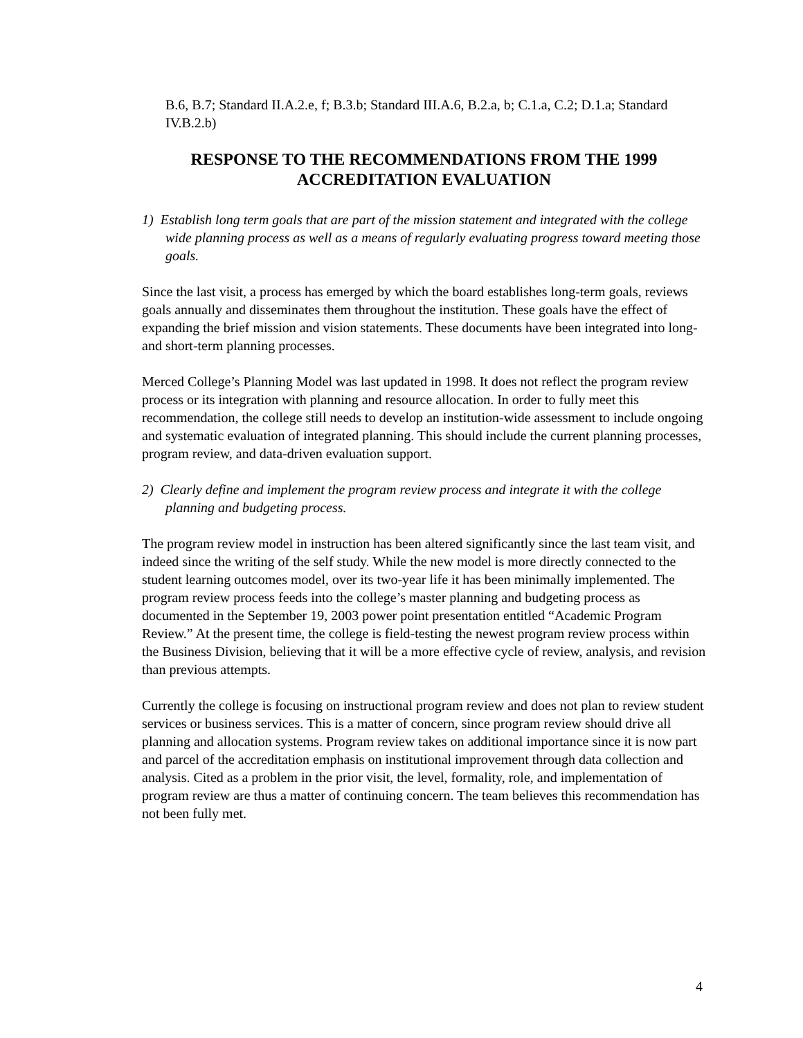B.6, B.7; Standard II.A.2.e, f; B.3.b; Standard III.A.6, B.2.a, b; C.1.a, C.2; D.1.a; Standard IV.B.2.b)
RESPONSE TO THE RECOMMENDATIONS FROM THE 1999
ACCREDITATION EVALUATION
1) Establish long term goals that are part of the mission statement and integrated with the college wide planning process as well as a means of regularly evaluating progress toward meeting those goals.
Since the last visit, a process has emerged by which the board establishes long-term goals, reviews goals annually and disseminates them throughout the institution. These goals have the effect of expanding the brief mission and vision statements. These documents have been integrated into long- and short-term planning processes.
Merced College’s Planning Model was last updated in 1998. It does not reflect the program review process or its integration with planning and resource allocation. In order to fully meet this recommendation, the college still needs to develop an institution-wide assessment to include ongoing and systematic evaluation of integrated planning. This should include the current planning processes, program review, and data-driven evaluation support.
2) Clearly define and implement the program review process and integrate it with the college planning and budgeting process.
The program review model in instruction has been altered significantly since the last team visit, and indeed since the writing of the self study. While the new model is more directly connected to the student learning outcomes model, over its two-year life it has been minimally implemented. The program review process feeds into the college’s master planning and budgeting process as documented in the September 19, 2003 power point presentation entitled “Academic Program Review.” At the present time, the college is field-testing the newest program review process within the Business Division, believing that it will be a more effective cycle of review, analysis, and revision than previous attempts.
Currently the college is focusing on instructional program review and does not plan to review student services or business services. This is a matter of concern, since program review should drive all planning and allocation systems. Program review takes on additional importance since it is now part and parcel of the accreditation emphasis on institutional improvement through data collection and analysis. Cited as a problem in the prior visit, the level, formality, role, and implementation of program review are thus a matter of continuing concern. The team believes this recommendation has not been fully met.
4